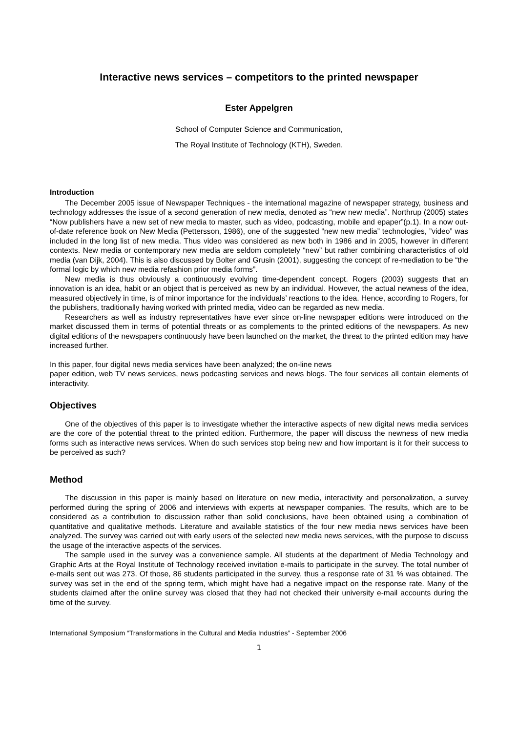Interactive news services – competitors to the printed newspaper
Ester Appelgren
School of Computer Science and Communication,
The Royal Institute of Technology (KTH), Sweden.
Introduction
The December 2005 issue of Newspaper Techniques - the international magazine of newspaper strategy, business and technology addresses the issue of a second generation of new media, denoted as “new new media”. Northrup (2005) states “Now publishers have a new set of new media to master, such as video, podcasting, mobile and epaper”(p.1). In a now out-of-date reference book on New Media (Pettersson, 1986), one of the suggested “new new media” technologies, ”video” was included in the long list of new media. Thus video was considered as new both in 1986 and in 2005, however in different contexts. New media or contemporary new media are seldom completely “new” but rather combining characteristics of old media (van Dijk, 2004). This is also discussed by Bolter and Grusin (2001), suggesting the concept of re-mediation to be “the formal logic by which new media refashion prior media forms”.
New media is thus obviously a continuously evolving time-dependent concept. Rogers (2003) suggests that an innovation is an idea, habit or an object that is perceived as new by an individual. However, the actual newness of the idea, measured objectively in time, is of minor importance for the individuals’ reactions to the idea. Hence, according to Rogers, for the publishers, traditionally having worked with printed media, video can be regarded as new media.
Researchers as well as industry representatives have ever since on-line newspaper editions were introduced on the market discussed them in terms of potential threats or as complements to the printed editions of the newspapers. As new digital editions of the newspapers continuously have been launched on the market, the threat to the printed edition may have increased further.
In this paper, four digital news media services have been analyzed; the on-line news
paper edition, web TV news services, news podcasting services and news blogs. The four services all contain elements of interactivity.
Objectives
One of the objectives of this paper is to investigate whether the interactive aspects of new digital news media services are the core of the potential threat to the printed edition. Furthermore, the paper will discuss the newness of new media forms such as interactive news services. When do such services stop being new and how important is it for their success to be perceived as such?
Method
The discussion in this paper is mainly based on literature on new media, interactivity and personalization, a survey performed during the spring of 2006 and interviews with experts at newspaper companies. The results, which are to be considered as a contribution to discussion rather than solid conclusions, have been obtained using a combination of quantitative and qualitative methods. Literature and available statistics of the four new media news services have been analyzed. The survey was carried out with early users of the selected new media news services, with the purpose to discuss the usage of the interactive aspects of the services.
The sample used in the survey was a convenience sample. All students at the department of Media Technology and Graphic Arts at the Royal Institute of Technology received invitation e-mails to participate in the survey. The total number of e-mails sent out was 273. Of those, 86 students participated in the survey, thus a response rate of 31 % was obtained. The survey was set in the end of the spring term, which might have had a negative impact on the response rate. Many of the students claimed after the online survey was closed that they had not checked their university e-mail accounts during the time of the survey.
International Symposium “Transformations in the Cultural and Media Industries” - September 2006
1